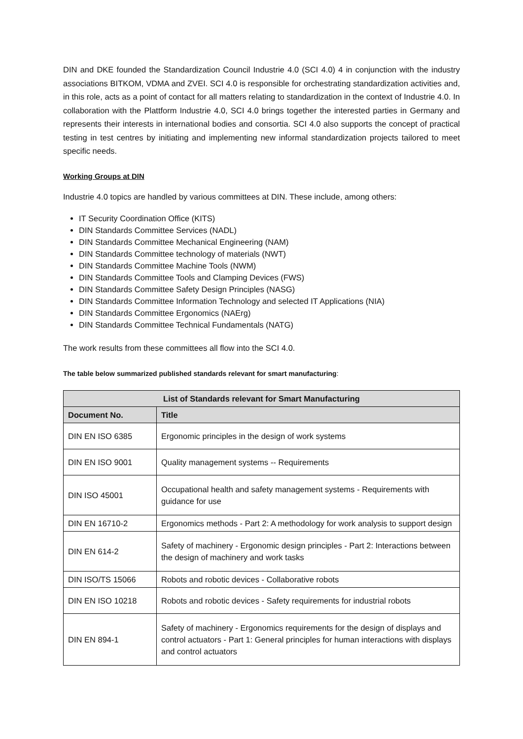DIN and DKE founded the Standardization Council Industrie 4.0 (SCI 4.0) 4 in conjunction with the industry associations BITKOM, VDMA and ZVEI. SCI 4.0 is responsible for orchestrating standardization activities and, in this role, acts as a point of contact for all matters relating to standardization in the context of Industrie 4.0. In collaboration with the Plattform Industrie 4.0, SCI 4.0 brings together the interested parties in Germany and represents their interests in international bodies and consortia. SCI 4.0 also supports the concept of practical testing in test centres by initiating and implementing new informal standardization projects tailored to meet specific needs.
Working Groups at DIN
Industrie 4.0 topics are handled by various committees at DIN. These include, among others:
IT Security Coordination Office (KITS)
DIN Standards Committee Services (NADL)
DIN Standards Committee Mechanical Engineering (NAM)
DIN Standards Committee technology of materials (NWT)
DIN Standards Committee Machine Tools (NWM)
DIN Standards Committee Tools and Clamping Devices (FWS)
DIN Standards Committee Safety Design Principles (NASG)
DIN Standards Committee Information Technology and selected IT Applications (NIA)
DIN Standards Committee Ergonomics (NAErg)
DIN Standards Committee Technical Fundamentals (NATG)
The work results from these committees all flow into the SCI 4.0.
The table below summarized published standards relevant for smart manufacturing:
| List of Standards relevant for Smart Manufacturing | |
| --- | --- |
| Document No. | Title |
| DIN EN ISO 6385 | Ergonomic principles in the design of work systems |
| DIN EN ISO 9001 | Quality management systems -- Requirements |
| DIN ISO 45001 | Occupational health and safety management systems - Requirements with guidance for use |
| DIN EN 16710-2 | Ergonomics methods - Part 2: A methodology for work analysis to support design |
| DIN EN 614-2 | Safety of machinery - Ergonomic design principles - Part 2: Interactions between the design of machinery and work tasks |
| DIN ISO/TS 15066 | Robots and robotic devices - Collaborative robots |
| DIN EN ISO 10218 | Robots and robotic devices - Safety requirements for industrial robots |
| DIN EN 894-1 | Safety of machinery - Ergonomics requirements for the design of displays and control actuators - Part 1: General principles for human interactions with displays and control actuators |